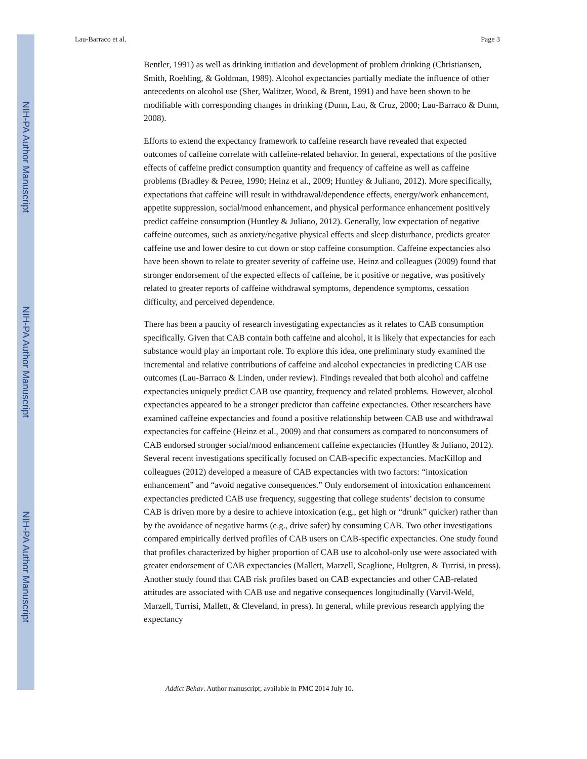NIH-PA Author Manuscript
NIH-PA Author Manuscript
NIH-PA Author Manuscript
Lau-Barraco et al. Page 3
Bentler, 1991) as well as drinking initiation and development of problem drinking (Christiansen, Smith, Roehling, & Goldman, 1989). Alcohol expectancies partially mediate the influence of other antecedents on alcohol use (Sher, Walitzer, Wood, & Brent, 1991) and have been shown to be modifiable with corresponding changes in drinking (Dunn, Lau, & Cruz, 2000; Lau-Barraco & Dunn, 2008).
Efforts to extend the expectancy framework to caffeine research have revealed that expected outcomes of caffeine correlate with caffeine-related behavior. In general, expectations of the positive effects of caffeine predict consumption quantity and frequency of caffeine as well as caffeine problems (Bradley & Petree, 1990; Heinz et al., 2009; Huntley & Juliano, 2012). More specifically, expectations that caffeine will result in withdrawal/dependence effects, energy/work enhancement, appetite suppression, social/mood enhancement, and physical performance enhancement positively predict caffeine consumption (Huntley & Juliano, 2012). Generally, low expectation of negative caffeine outcomes, such as anxiety/negative physical effects and sleep disturbance, predicts greater caffeine use and lower desire to cut down or stop caffeine consumption. Caffeine expectancies also have been shown to relate to greater severity of caffeine use. Heinz and colleagues (2009) found that stronger endorsement of the expected effects of caffeine, be it positive or negative, was positively related to greater reports of caffeine withdrawal symptoms, dependence symptoms, cessation difficulty, and perceived dependence.
There has been a paucity of research investigating expectancies as it relates to CAB consumption specifically. Given that CAB contain both caffeine and alcohol, it is likely that expectancies for each substance would play an important role. To explore this idea, one preliminary study examined the incremental and relative contributions of caffeine and alcohol expectancies in predicting CAB use outcomes (Lau-Barraco & Linden, under review). Findings revealed that both alcohol and caffeine expectancies uniquely predict CAB use quantity, frequency and related problems. However, alcohol expectancies appeared to be a stronger predictor than caffeine expectancies. Other researchers have examined caffeine expectancies and found a positive relationship between CAB use and withdrawal expectancies for caffeine (Heinz et al., 2009) and that consumers as compared to nonconsumers of CAB endorsed stronger social/mood enhancement caffeine expectancies (Huntley & Juliano, 2012). Several recent investigations specifically focused on CAB-specific expectancies. MacKillop and colleagues (2012) developed a measure of CAB expectancies with two factors: “intoxication enhancement” and “avoid negative consequences.” Only endorsement of intoxication enhancement expectancies predicted CAB use frequency, suggesting that college students’ decision to consume CAB is driven more by a desire to achieve intoxication (e.g., get high or “drunk” quicker) rather than by the avoidance of negative harms (e.g., drive safer) by consuming CAB. Two other investigations compared empirically derived profiles of CAB users on CAB-specific expectancies. One study found that profiles characterized by higher proportion of CAB use to alcohol-only use were associated with greater endorsement of CAB expectancies (Mallett, Marzell, Scaglione, Hultgren, & Turrisi, in press). Another study found that CAB risk profiles based on CAB expectancies and other CAB-related attitudes are associated with CAB use and negative consequences longitudinally (Varvil-Weld, Marzell, Turrisi, Mallett, & Cleveland, in press). In general, while previous research applying the expectancy
Addict Behav. Author manuscript; available in PMC 2014 July 10.